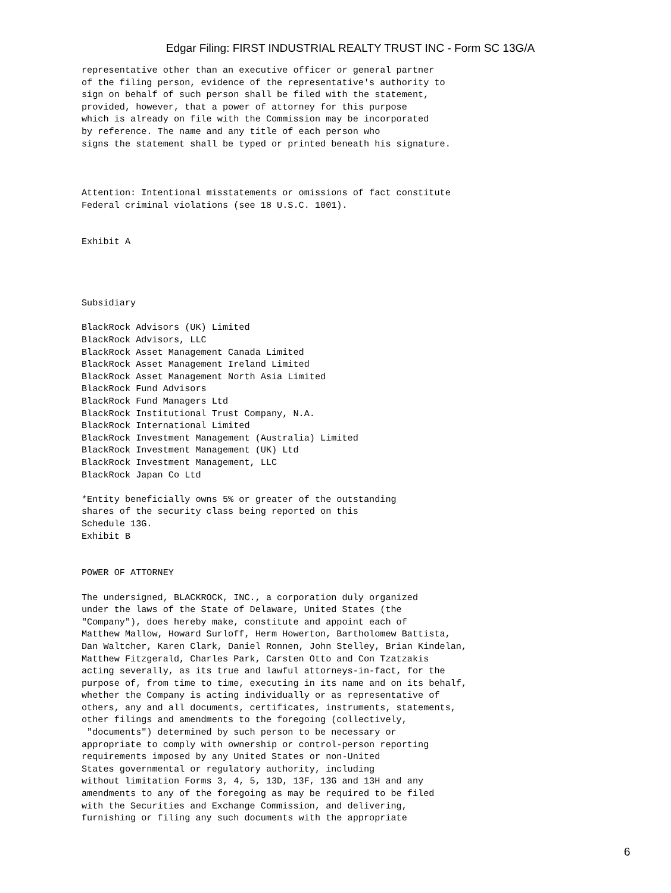Edgar Filing: FIRST INDUSTRIAL REALTY TRUST INC - Form SC 13G/A
representative other than an executive officer or general partner
of the filing person, evidence of the representative's authority to
sign on behalf of such person shall be filed with the statement,
provided, however, that a power of attorney for this purpose
which is already on file with the Commission may be incorporated
by reference. The name and any title of each person who
signs the statement shall be typed or printed beneath his signature.



Attention: Intentional misstatements or omissions of fact constitute
Federal criminal violations (see 18 U.S.C. 1001).


Exhibit A




Subsidiary

BlackRock Advisors (UK) Limited
BlackRock Advisors, LLC
BlackRock Asset Management Canada Limited
BlackRock Asset Management Ireland Limited
BlackRock Asset Management North Asia Limited
BlackRock Fund Advisors
BlackRock Fund Managers Ltd
BlackRock Institutional Trust Company, N.A.
BlackRock International Limited
BlackRock Investment Management (Australia) Limited
BlackRock Investment Management (UK) Ltd
BlackRock Investment Management, LLC
BlackRock Japan Co Ltd

*Entity beneficially owns 5% or greater of the outstanding
shares of the security class being reported on this
Schedule 13G.
Exhibit B


POWER OF ATTORNEY

The undersigned, BLACKROCK, INC., a corporation duly organized
under the laws of the State of Delaware, United States (the
"Company"), does hereby make, constitute and appoint each of
Matthew Mallow, Howard Surloff, Herm Howerton, Bartholomew Battista,
Dan Waltcher, Karen Clark, Daniel Ronnen, John Stelley, Brian Kindelan,
Matthew Fitzgerald, Charles Park, Carsten Otto and Con Tzatzakis
acting severally, as its true and lawful attorneys-in-fact, for the
purpose of, from time to time, executing in its name and on its behalf,
whether the Company is acting individually or as representative of
others, any and all documents, certificates, instruments, statements,
other filings and amendments to the foregoing (collectively,
 "documents") determined by such person to be necessary or
appropriate to comply with ownership or control-person reporting
requirements imposed by any United States or non-United
States governmental or regulatory authority, including
without limitation Forms 3, 4, 5, 13D, 13F, 13G and 13H and any
amendments to any of the foregoing as may be required to be filed
with the Securities and Exchange Commission, and delivering,
furnishing or filing any such documents with the appropriate
6